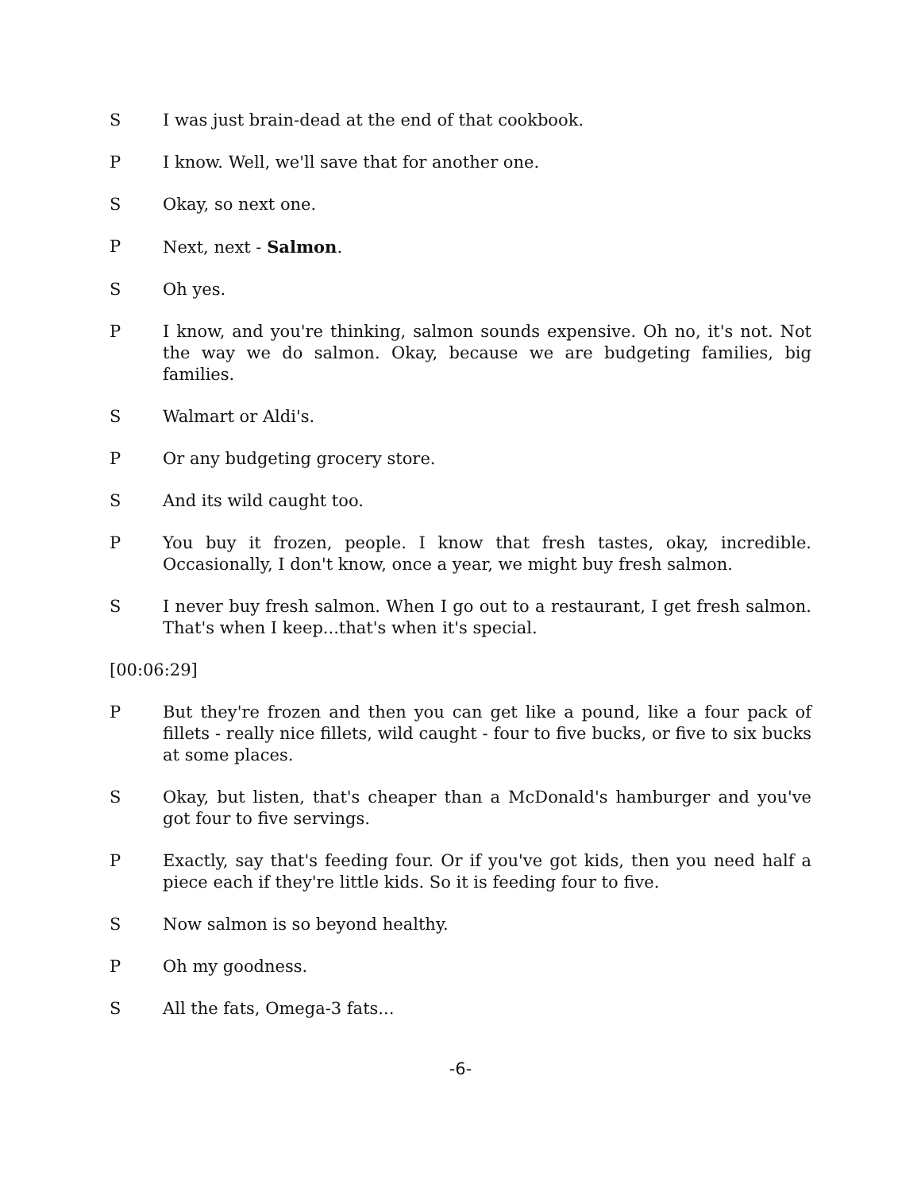S I was just brain-dead at the end of that cookbook.
P I know. Well, we'll save that for another one.
S Okay, so next one.
P Next, next - Salmon.
S Oh yes.
P I know, and you're thinking, salmon sounds expensive. Oh no, it's not. Not the way we do salmon. Okay, because we are budgeting families, big families.
S Walmart or Aldi's.
P Or any budgeting grocery store.
S And its wild caught too.
P You buy it frozen, people. I know that fresh tastes, okay, incredible. Occasionally, I don't know, once a year, we might buy fresh salmon.
S I never buy fresh salmon. When I go out to a restaurant, I get fresh salmon. That's when I keep...that's when it's special.
[00:06:29]
P But they're frozen and then you can get like a pound, like a four pack of fillets - really nice fillets, wild caught - four to five bucks, or five to six bucks at some places.
S Okay, but listen, that's cheaper than a McDonald's hamburger and you've got four to five servings.
P Exactly, say that's feeding four. Or if you've got kids, then you need half a piece each if they're little kids. So it is feeding four to five.
S Now salmon is so beyond healthy.
P Oh my goodness.
S All the fats, Omega-3 fats...
-6-